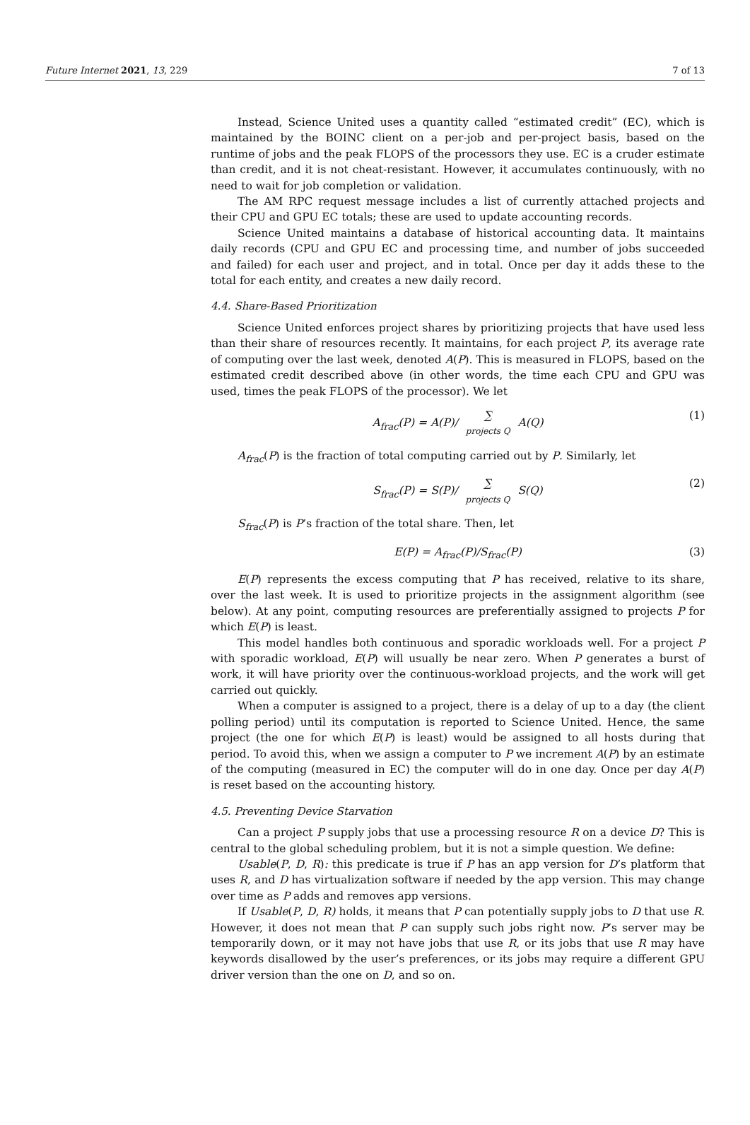Future Internet 2021, 13, 229 7 of 13
Instead, Science United uses a quantity called “estimated credit” (EC), which is maintained by the BOINC client on a per-job and per-project basis, based on the runtime of jobs and the peak FLOPS of the processors they use. EC is a cruder estimate than credit, and it is not cheat-resistant. However, it accumulates continuously, with no need to wait for job completion or validation.
The AM RPC request message includes a list of currently attached projects and their CPU and GPU EC totals; these are used to update accounting records.
Science United maintains a database of historical accounting data. It maintains daily records (CPU and GPU EC and processing time, and number of jobs succeeded and failed) for each user and project, and in total. Once per day it adds these to the total for each entity, and creates a new daily record.
4.4. Share-Based Prioritization
Science United enforces project shares by prioritizing projects that have used less than their share of resources recently. It maintains, for each project P, its average rate of computing over the last week, denoted A(P). This is measured in FLOPS, based on the estimated credit described above (in other words, the time each CPU and GPU was used, times the peak FLOPS of the processor). We let
A<sub>frac</sub>(P) = A(P)/ ∑ projects Q A(Q) (1)
A<sub>frac</sub>(P) is the fraction of total computing carried out by P. Similarly, let
S<sub>frac</sub>(P) = S(P)/ ∑ projects Q S(Q) (2)
S<sub>frac</sub>(P) is P’s fraction of the total share. Then, let
E(P) = A<sub>frac</sub>(P)/S<sub>frac</sub>(P) (3)
E(P) represents the excess computing that P has received, relative to its share, over the last week. It is used to prioritize projects in the assignment algorithm (see below). At any point, computing resources are preferentially assigned to projects P for which E(P) is least.
This model handles both continuous and sporadic workloads well. For a project P with sporadic workload, E(P) will usually be near zero. When P generates a burst of work, it will have priority over the continuous-workload projects, and the work will get carried out quickly.
When a computer is assigned to a project, there is a delay of up to a day (the client polling period) until its computation is reported to Science United. Hence, the same project (the one for which E(P) is least) would be assigned to all hosts during that period. To avoid this, when we assign a computer to P we increment A(P) by an estimate of the computing (measured in EC) the computer will do in one day. Once per day A(P) is reset based on the accounting history.
4.5. Preventing Device Starvation
Can a project P supply jobs that use a processing resource R on a device D? This is central to the global scheduling problem, but it is not a simple question. We define:
Usable(P, D, R): this predicate is true if P has an app version for D’s platform that uses R, and D has virtualization software if needed by the app version. This may change over time as P adds and removes app versions.
If Usable(P, D, R) holds, it means that P can potentially supply jobs to D that use R. However, it does not mean that P can supply such jobs right now. P’s server may be temporarily down, or it may not have jobs that use R, or its jobs that use R may have keywords disallowed by the user’s preferences, or its jobs may require a different GPU driver version than the one on D, and so on.